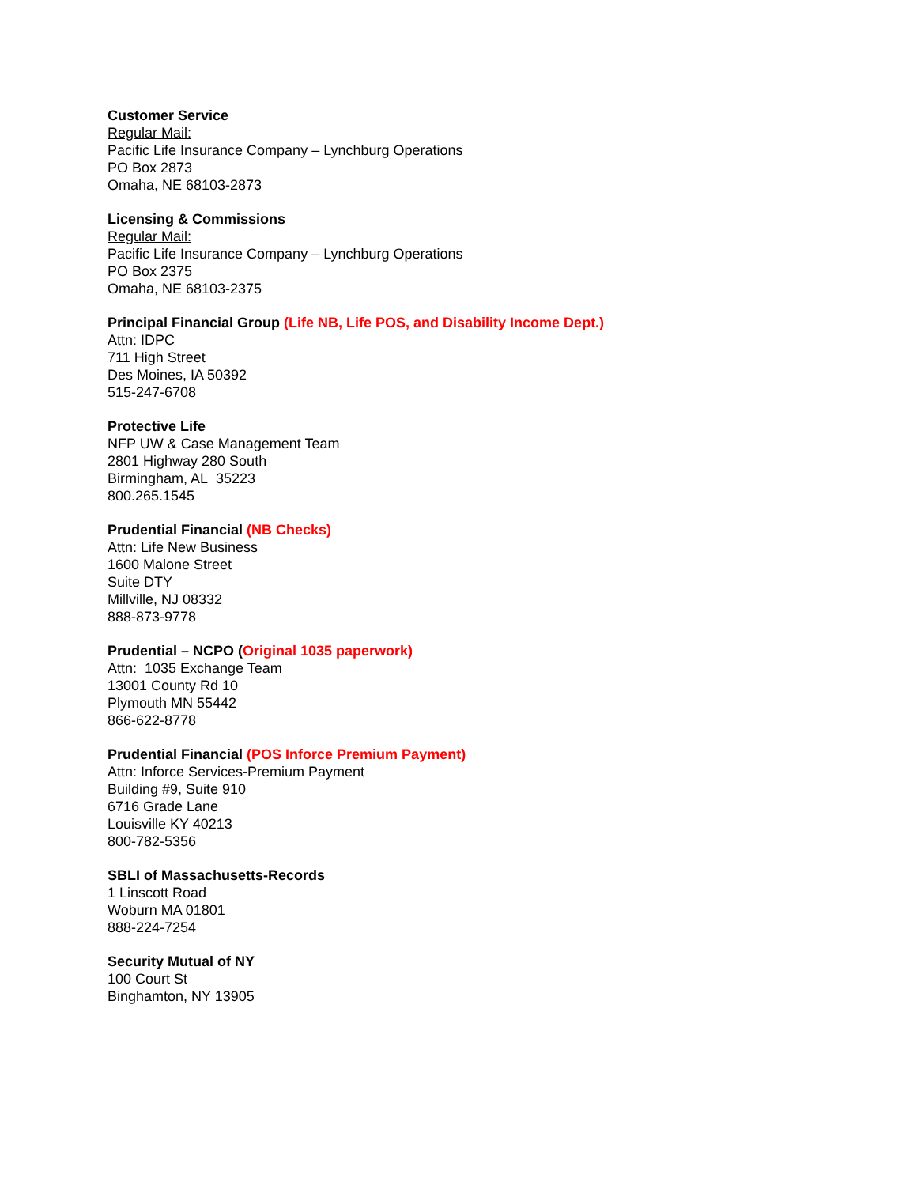Customer Service
Regular Mail:
Pacific Life Insurance Company – Lynchburg Operations
PO Box 2873
Omaha, NE 68103-2873
Licensing & Commissions
Regular Mail:
Pacific Life Insurance Company – Lynchburg Operations
PO Box 2375
Omaha, NE 68103-2375
Principal Financial Group (Life NB, Life POS, and Disability Income Dept.)
Attn: IDPC
711 High Street
Des Moines, IA 50392
515-247-6708
Protective Life
NFP UW & Case Management Team
2801 Highway 280 South
Birmingham, AL 35223
800.265.1545
Prudential Financial (NB Checks)
Attn: Life New Business
1600 Malone Street
Suite DTY
Millville, NJ 08332
888-873-9778
Prudential – NCPO (Original 1035 paperwork)
Attn: 1035 Exchange Team
13001 County Rd 10
Plymouth MN 55442
866-622-8778
Prudential Financial (POS Inforce Premium Payment)
Attn: Inforce Services-Premium Payment
Building #9, Suite 910
6716 Grade Lane
Louisville KY 40213
800-782-5356
SBLI of Massachusetts-Records
1 Linscott Road
Woburn MA 01801
888-224-7254
Security Mutual of NY
100 Court St
Binghamton, NY 13905